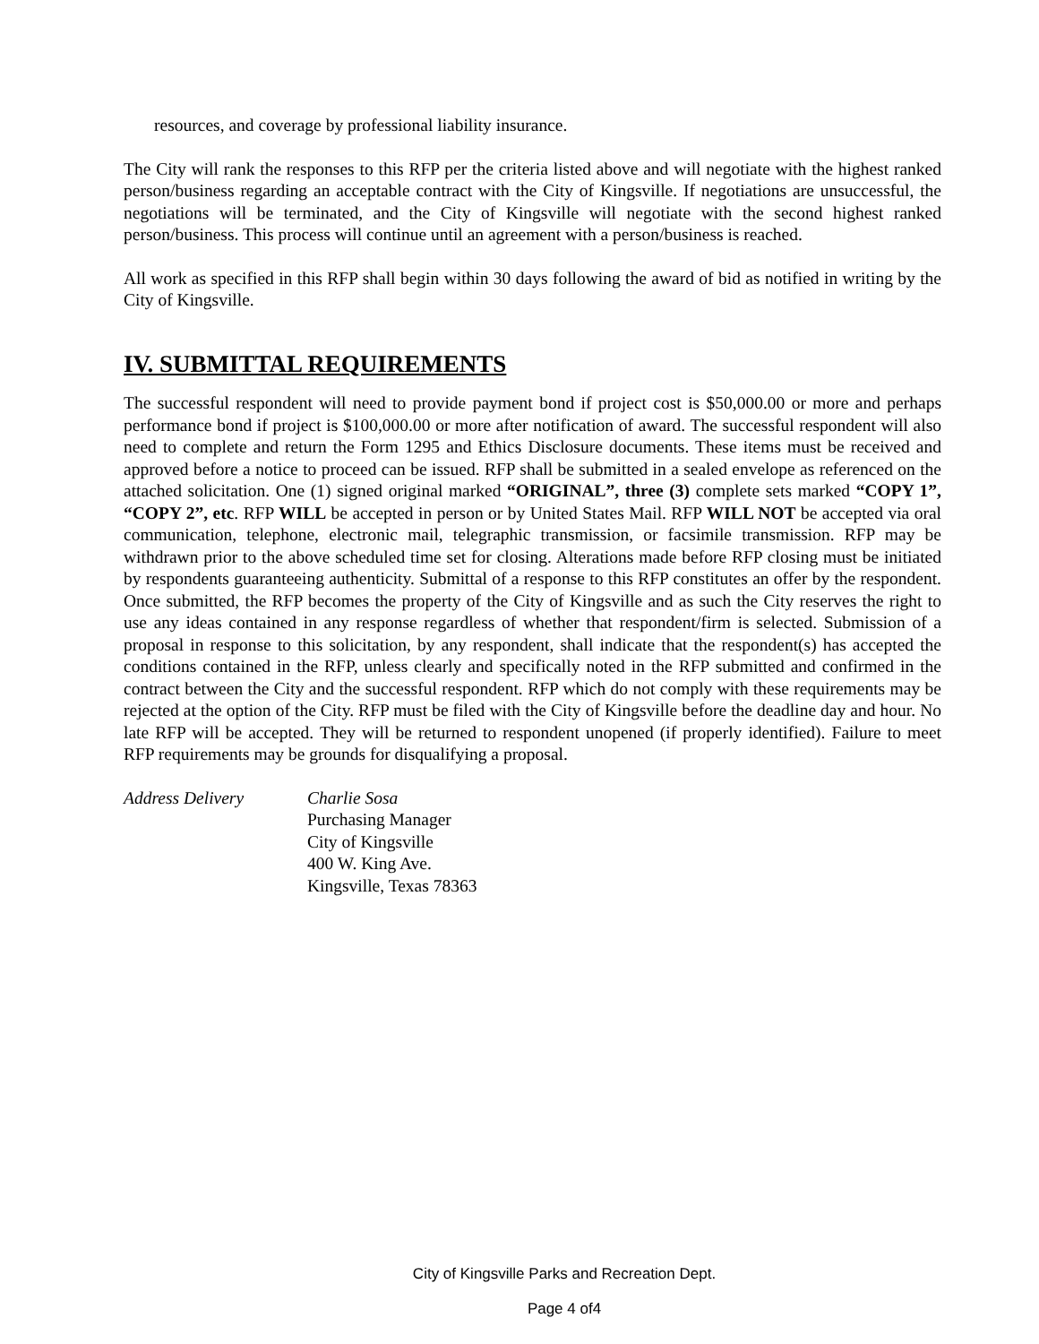resources, and coverage by professional liability insurance.
The City will rank the responses to this RFP per the criteria listed above and will negotiate with the highest ranked person/business regarding an acceptable contract with the City of Kingsville. If negotiations are unsuccessful, the negotiations will be terminated, and the City of Kingsville will negotiate with the second highest ranked person/business. This process will continue until an agreement with a person/business is reached.
All work as specified in this RFP shall begin within 30 days following the award of bid as notified in writing by the City of Kingsville.
IV. SUBMITTAL REQUIREMENTS
The successful respondent will need to provide payment bond if project cost is $50,000.00 or more and perhaps performance bond if project is $100,000.00 or more after notification of award. The successful respondent will also need to complete and return the Form 1295 and Ethics Disclosure documents. These items must be received and approved before a notice to proceed can be issued. RFP shall be submitted in a sealed envelope as referenced on the attached solicitation. One (1) signed original marked “ORIGINAL”, three (3) complete sets marked “COPY 1”, “COPY 2”, etc. RFP WILL be accepted in person or by United States Mail. RFP WILL NOT be accepted via oral communication, telephone, electronic mail, telegraphic transmission, or facsimile transmission. RFP may be withdrawn prior to the above scheduled time set for closing. Alterations made before RFP closing must be initiated by respondents guaranteeing authenticity. Submittal of a response to this RFP constitutes an offer by the respondent. Once submitted, the RFP becomes the property of the City of Kingsville and as such the City reserves the right to use any ideas contained in any response regardless of whether that respondent/firm is selected. Submission of a proposal in response to this solicitation, by any respondent, shall indicate that the respondent(s) has accepted the conditions contained in the RFP, unless clearly and specifically noted in the RFP submitted and confirmed in the contract between the City and the successful respondent. RFP which do not comply with these requirements may be rejected at the option of the City. RFP must be filed with the City of Kingsville before the deadline day and hour. No late RFP will be accepted. They will be returned to respondent unopened (if properly identified). Failure to meet RFP requirements may be grounds for disqualifying a proposal.
Address Delivery Charlie Sosa
Purchasing Manager
City of Kingsville
400 W. King Ave.
Kingsville, Texas 78363
City of Kingsville Parks and Recreation Dept.
Page 4 of4